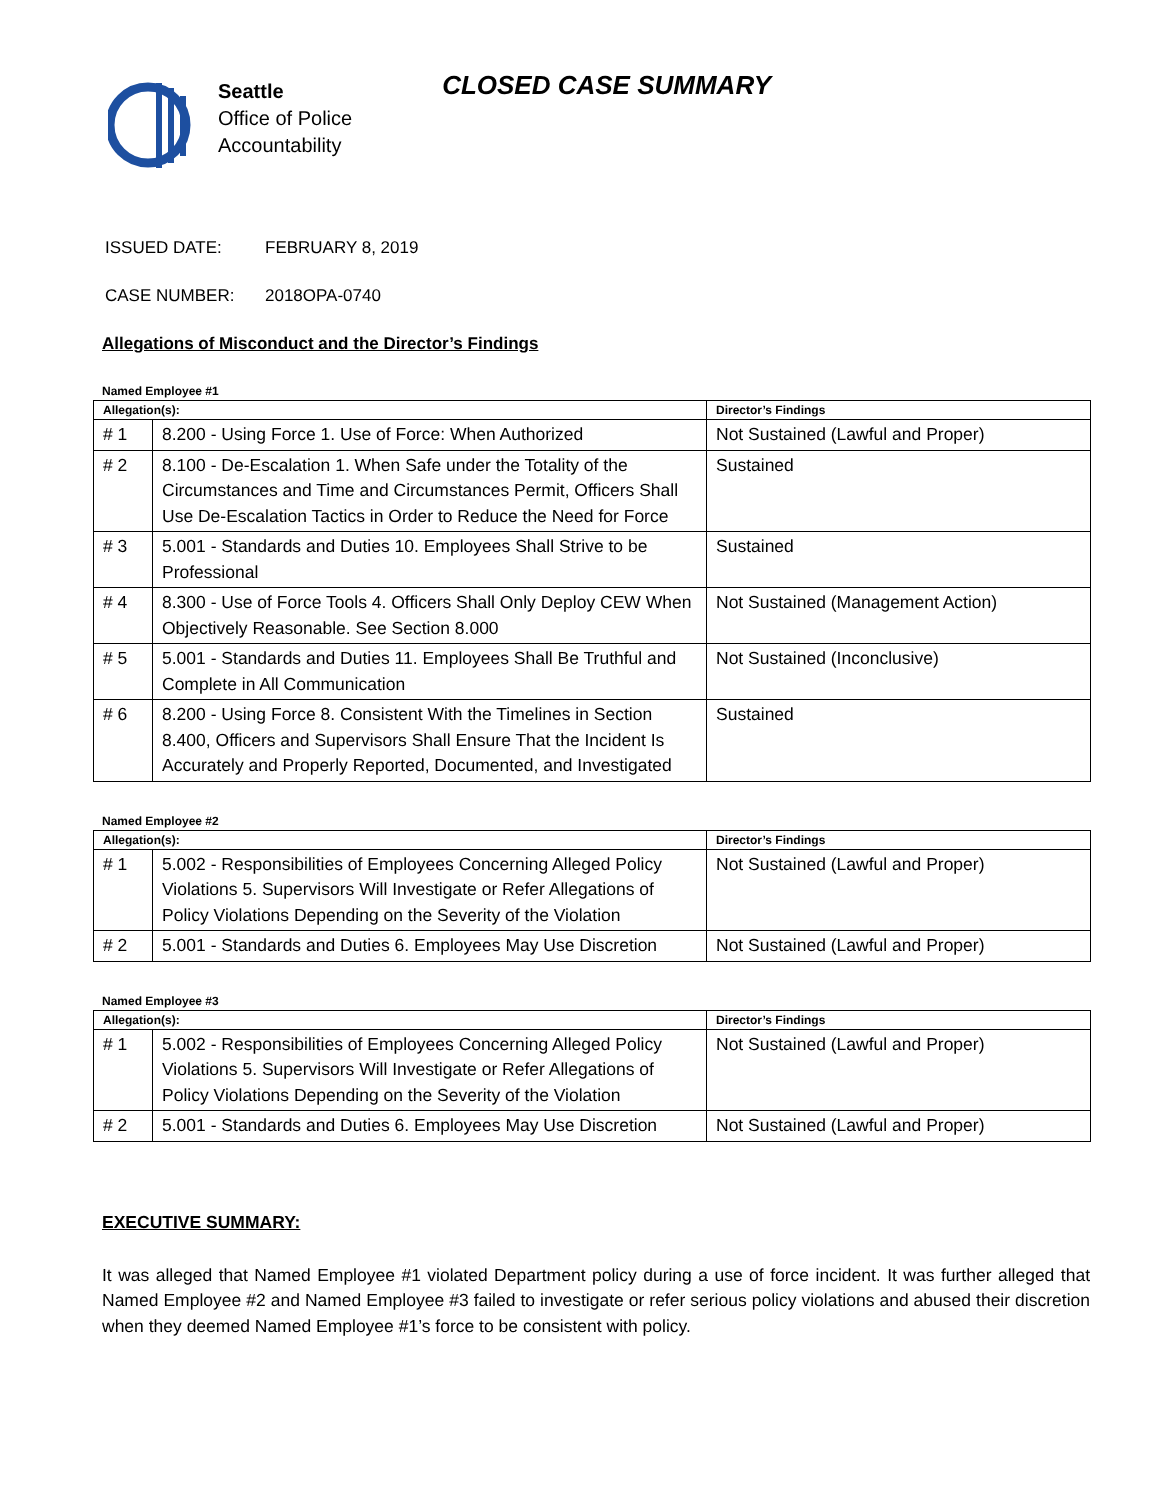Seattle
Office of Police
Accountability
CLOSED CASE SUMMARY
ISSUED DATE: FEBRUARY 8, 2019
CASE NUMBER: 2018OPA-0740
Allegations of Misconduct and the Director’s Findings
Named Employee #1
| Allegation(s): | | Director’s Findings |
| --- | --- | --- |
| # 1 | 8.200 - Using Force 1. Use of Force: When Authorized | Not Sustained (Lawful and Proper) |
| # 2 | 8.100 - De-Escalation 1. When Safe under the Totality of the Circumstances and Time and Circumstances Permit, Officers Shall Use De-Escalation Tactics in Order to Reduce the Need for Force | Sustained |
| # 3 | 5.001 - Standards and Duties 10. Employees Shall Strive to be Professional | Sustained |
| # 4 | 8.300 - Use of Force Tools 4. Officers Shall Only Deploy CEW When Objectively Reasonable. See Section 8.000 | Not Sustained (Management Action) |
| # 5 | 5.001 - Standards and Duties 11. Employees Shall Be Truthful and Complete in All Communication | Not Sustained (Inconclusive) |
| # 6 | 8.200 - Using Force 8. Consistent With the Timelines in Section 8.400, Officers and Supervisors Shall Ensure That the Incident Is Accurately and Properly Reported, Documented, and Investigated | Sustained |
Named Employee #2
| Allegation(s): | | Director’s Findings |
| --- | --- | --- |
| # 1 | 5.002 - Responsibilities of Employees Concerning Alleged Policy Violations 5. Supervisors Will Investigate or Refer Allegations of Policy Violations Depending on the Severity of the Violation | Not Sustained (Lawful and Proper) |
| # 2 | 5.001 - Standards and Duties 6. Employees May Use Discretion | Not Sustained (Lawful and Proper) |
Named Employee #3
| Allegation(s): | | Director’s Findings |
| --- | --- | --- |
| # 1 | 5.002 - Responsibilities of Employees Concerning Alleged Policy Violations 5. Supervisors Will Investigate or Refer Allegations of Policy Violations Depending on the Severity of the Violation | Not Sustained (Lawful and Proper) |
| # 2 | 5.001 - Standards and Duties 6. Employees May Use Discretion | Not Sustained (Lawful and Proper) |
EXECUTIVE SUMMARY:
It was alleged that Named Employee #1 violated Department policy during a use of force incident. It was further alleged that Named Employee #2 and Named Employee #3 failed to investigate or refer serious policy violations and abused their discretion when they deemed Named Employee #1’s force to be consistent with policy.